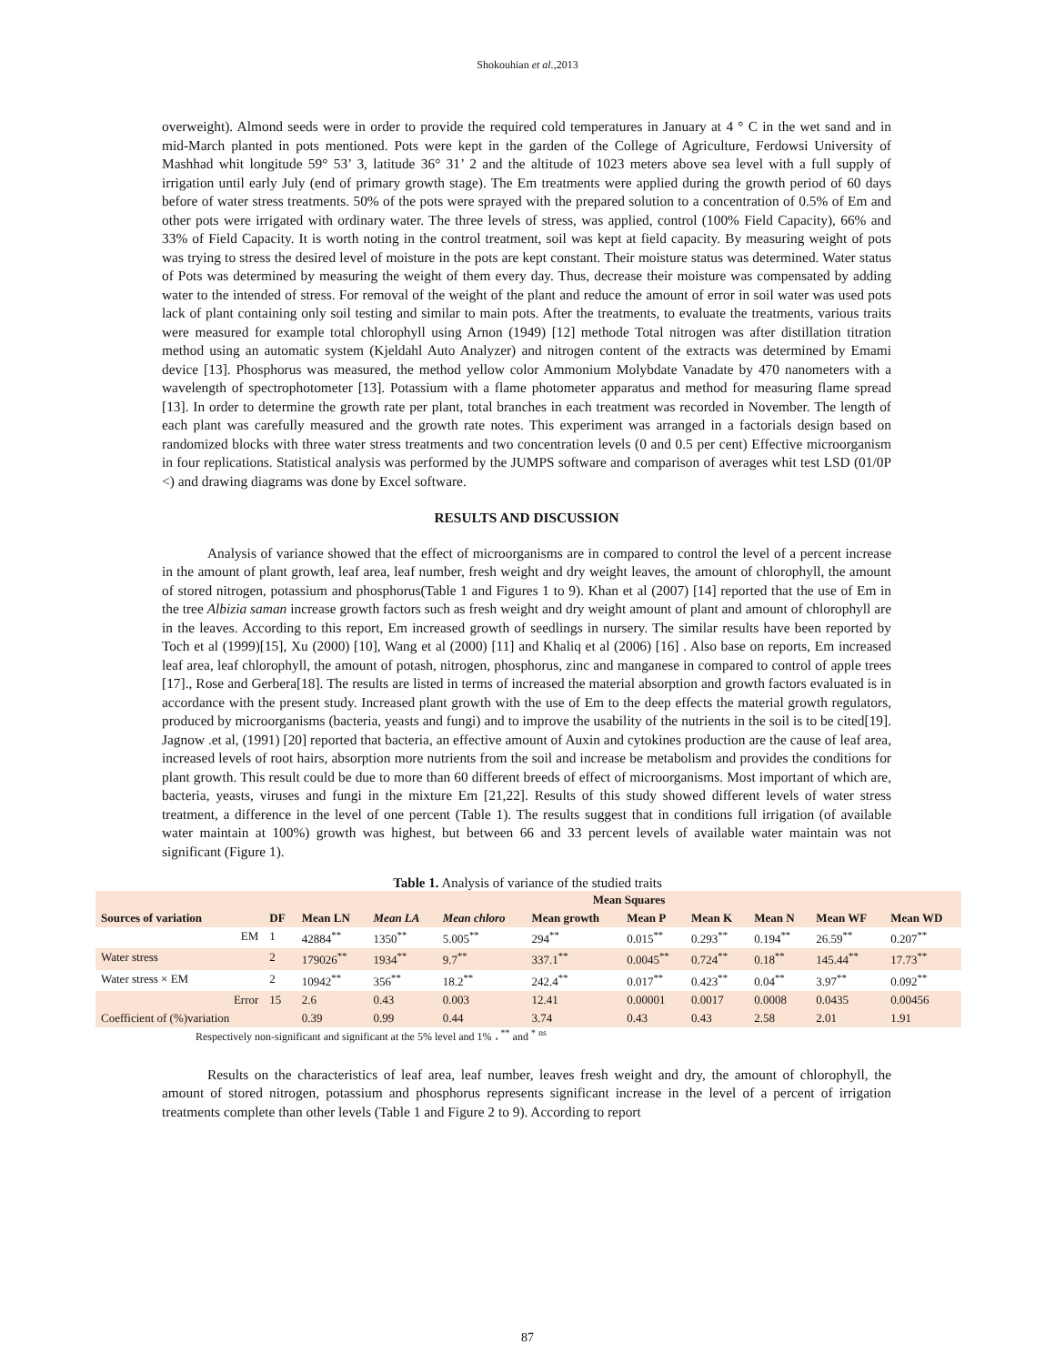Shokouhian et al.,2013
overweight). Almond seeds were in order to provide the required cold temperatures in January at 4 ° C in the wet sand and in mid-March planted in pots mentioned. Pots were kept in the garden of the College of Agriculture, Ferdowsi University of Mashhad whit longitude 59° 53’ 3, latitude 36° 31’ 2 and the altitude of 1023 meters above sea level with a full supply of irrigation until early July (end of primary growth stage). The Em treatments were applied during the growth period of 60 days before of water stress treatments. 50% of the pots were sprayed with the prepared solution to a concentration of 0.5% of Em and other pots were irrigated with ordinary water. The three levels of stress, was applied, control (100% Field Capacity), 66% and 33% of Field Capacity. It is worth noting in the control treatment, soil was kept at field capacity. By measuring weight of pots was trying to stress the desired level of moisture in the pots are kept constant. Their moisture status was determined. Water status of Pots was determined by measuring the weight of them every day. Thus, decrease their moisture was compensated by adding water to the intended of stress. For removal of the weight of the plant and reduce the amount of error in soil water was used pots lack of plant containing only soil testing and similar to main pots. After the treatments, to evaluate the treatments, various traits were measured for example total chlorophyll using Arnon (1949) [12] methode Total nitrogen was after distillation titration method using an automatic system (Kjeldahl Auto Analyzer) and nitrogen content of the extracts was determined by Emami device [13]. Phosphorus was measured, the method yellow color Ammonium Molybdate Vanadate by 470 nanometers with a wavelength of spectrophotometer [13]. Potassium with a flame photometer apparatus and method for measuring flame spread [13]. In order to determine the growth rate per plant, total branches in each treatment was recorded in November. The length of each plant was carefully measured and the growth rate notes. This experiment was arranged in a factorials design based on randomized blocks with three water stress treatments and two concentration levels (0 and 0.5 per cent) Effective microorganism in four replications. Statistical analysis was performed by the JUMPS software and comparison of averages whit test LSD (01/0P <) and drawing diagrams was done by Excel software.
RESULTS AND DISCUSSION
Analysis of variance showed that the effect of microorganisms are in compared to control the level of a percent increase in the amount of plant growth, leaf area, leaf number, fresh weight and dry weight leaves, the amount of chlorophyll, the amount of stored nitrogen, potassium and phosphorus(Table 1 and Figures 1 to 9). Khan et al (2007) [14] reported that the use of Em in the tree Albizia saman increase growth factors such as fresh weight and dry weight amount of plant and amount of chlorophyll are in the leaves. According to this report, Em increased growth of seedlings in nursery. The similar results have been reported by Toch et al (1999)[15], Xu (2000) [10], Wang et al (2000) [11] and Khaliq et al (2006) [16] . Also base on reports, Em increased leaf area, leaf chlorophyll, the amount of potash, nitrogen, phosphorus, zinc and manganese in compared to control of apple trees [17]., Rose and Gerbera[18]. The results are listed in terms of increased the material absorption and growth factors evaluated is in accordance with the present study. Increased plant growth with the use of Em to the deep effects the material growth regulators, produced by microorganisms (bacteria, yeasts and fungi) and to improve the usability of the nutrients in the soil is to be cited[19]. Jagnow .et al, (1991) [20] reported that bacteria, an effective amount of Auxin and cytokines production are the cause of leaf area, increased levels of root hairs, absorption more nutrients from the soil and increase be metabolism and provides the conditions for plant growth. This result could be due to more than 60 different breeds of effect of microorganisms. Most important of which are, bacteria, yeasts, viruses and fungi in the mixture Em [21,22]. Results of this study showed different levels of water stress treatment, a difference in the level of one percent (Table 1). The results suggest that in conditions full irrigation (of available water maintain at 100%) growth was highest, but between 66 and 33 percent levels of available water maintain was not significant (Figure 1).
Table 1. Analysis of variance of the studied traits
| | | Mean Squares | | | | | | | | |
| --- | --- | --- | --- | --- | --- | --- | --- | --- | --- | --- |
| Sources of variation | DF | Mean LN | Mean LA | Mean chloro | Mean growth | Mean P | Mean K | Mean N | Mean WF | Mean WD |
| EM | 1 | 42884<sup>**</sup> | 1350<sup>**</sup> | 5.005<sup>**</sup> | 294<sup>**</sup> | 0.015<sup>**</sup> | 0.293<sup>**</sup> | 0.194<sup>**</sup> | 26.59<sup>**</sup> | 0.207<sup>**</sup> |
| Water stress | 2 | 179026<sup>**</sup> | 1934<sup>**</sup> | 9.7<sup>**</sup> | 337.1<sup>**</sup> | 0.0045<sup>**</sup> | 0.724<sup>**</sup> | 0.18<sup>**</sup> | 145.44<sup>**</sup> | 17.73<sup>**</sup> |
| Water stress × EM | 2 | 10942<sup>**</sup> | 356<sup>**</sup> | 18.2<sup>**</sup> | 242.4<sup>**</sup> | 0.017<sup>**</sup> | 0.423<sup>**</sup> | 0.04<sup>**</sup> | 3.97<sup>**</sup> | 0.092<sup>**</sup> |
| Error | 15 | 2.6 | 0.43 | 0.003 | 12.41 | 0.00001 | 0.0017 | 0.0008 | 0.0435 | 0.00456 |
| Coefficient of (%)variation | | 0.39 | 0.99 | 0.44 | 3.74 | 0.43 | 0.43 | 2.58 | 2.01 | 1.91 |
Respectively non-significant and significant at the 5% level and 1% ، <sup>**</sup> and <sup>*</sup> <sup>ns</sup>
Results on the characteristics of leaf area, leaf number, leaves fresh weight and dry, the amount of chlorophyll, the amount of stored nitrogen, potassium and phosphorus represents significant increase in the level of a percent of irrigation treatments complete than other levels (Table 1 and Figure 2 to 9). According to report
87